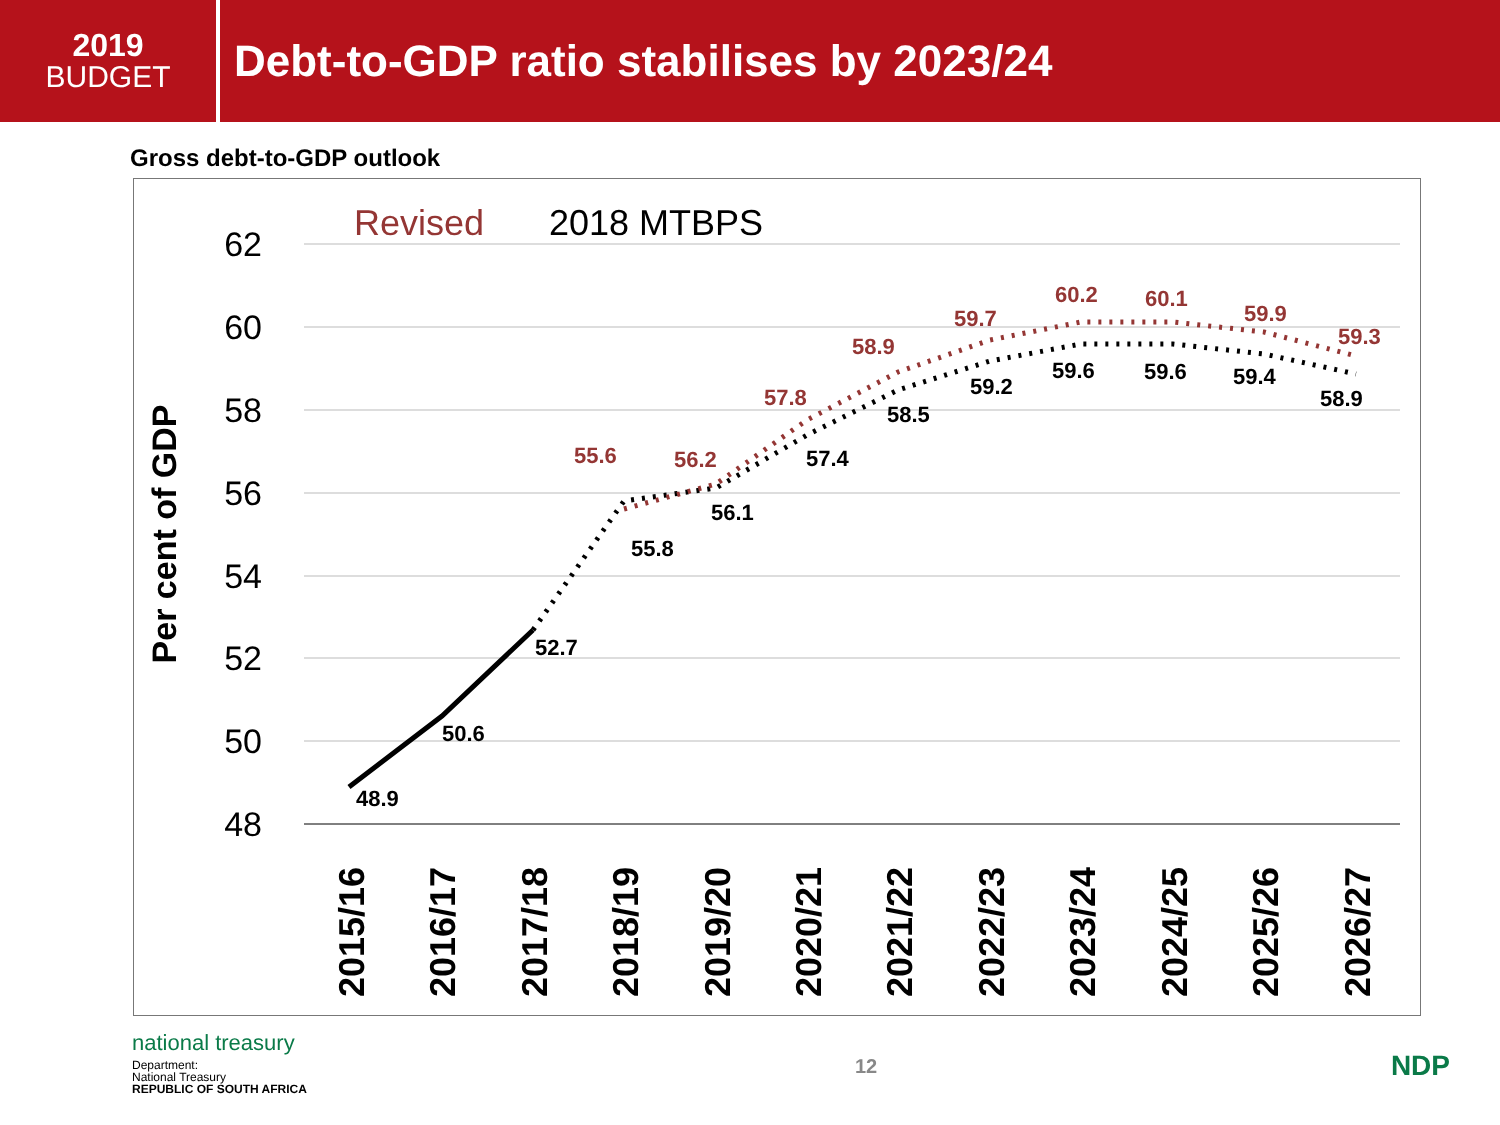2019
BUDGET
Debt-to-GDP ratio stabilises by 2023/24
Gross debt-to-GDP outlook
62
60
58
56
54
52
50
48
Per cent of GDP
Revised
2018 MTBPS
55.6
56.2
57.8
58.9
59.7
60.2
60.1
59.9
59.3
48.9
50.6
52.7
55.8
56.1
57.4
58.5
59.2
59.6
59.6
59.4
58.9
2015/16
2016/17
2017/18
2018/19
2019/20
2020/21
2021/22
2022/23
2023/24
2024/25
2025/26
2026/27
national treasury
Department:
National Treasury
REPUBLIC OF SOUTH AFRICA
12
NDP